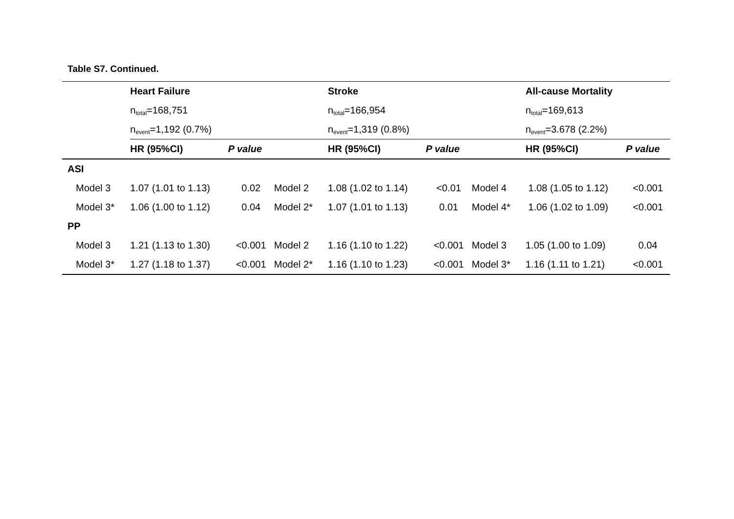Table S7. Continued.
| | Heart Failure | | | Stroke | | | All-cause Mortality | |
| | n<sub>total</sub>=168,751 | | | n<sub>total</sub>=166,954 | | | n<sub>total</sub>=169,613 | |
| | n<sub>event</sub>=1,192 (0.7%) | | | n<sub>event</sub>=1,319 (0.8%) | | | n<sub>event</sub>=3.678 (2.2%) | |
| | HR (95%CI) | P value | | HR (95%CI) | P value | | HR (95%CI) | P value |
| ASI | | | | | | | | |
| Model 3 | 1.07 (1.01 to 1.13) | 0.02 | Model 2 | 1.08 (1.02 to 1.14) | <0.01 | Model 4 | 1.08 (1.05 to 1.12) | <0.001 |
| Model 3* | 1.06 (1.00 to 1.12) | 0.04 | Model 2* | 1.07 (1.01 to 1.13) | 0.01 | Model 4* | 1.06 (1.02 to 1.09) | <0.001 |
| PP | | | | | | | | |
| Model 3 | 1.21 (1.13 to 1.30) | <0.001 | Model 2 | 1.16 (1.10 to 1.22) | <0.001 | Model 3 | 1.05 (1.00 to 1.09) | 0.04 |
| Model 3* | 1.27 (1.18 to 1.37) | <0.001 | Model 2* | 1.16 (1.10 to 1.23) | <0.001 | Model 3* | 1.16 (1.11 to 1.21) | <0.001 |